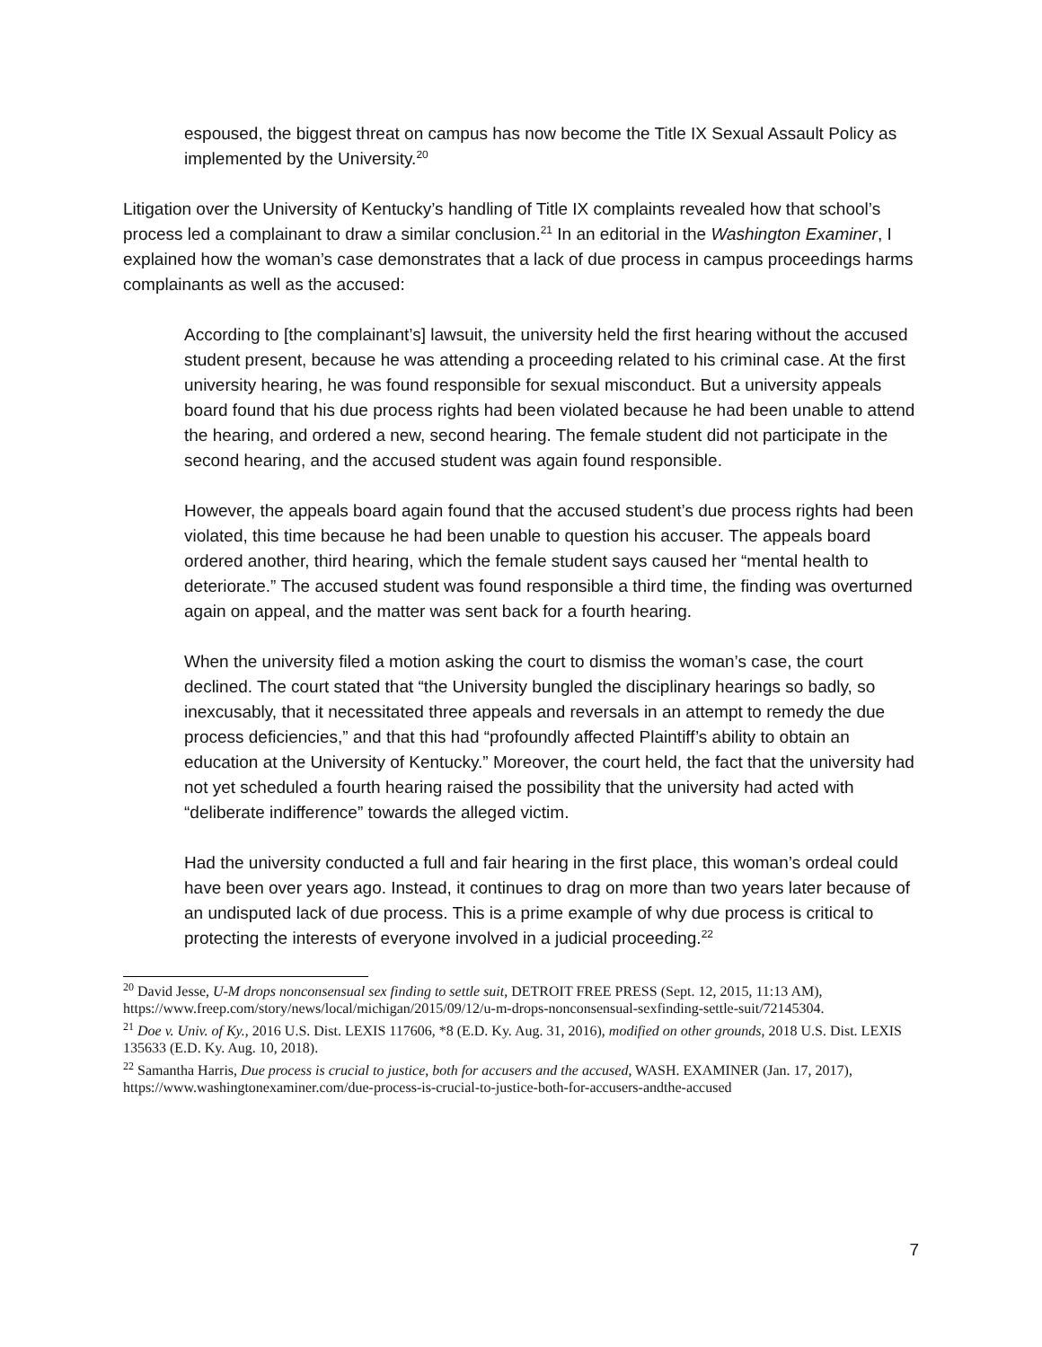espoused, the biggest threat on campus has now become the Title IX Sexual Assault Policy as implemented by the University.<sup>20</sup>
Litigation over the University of Kentucky’s handling of Title IX complaints revealed how that school’s process led a complainant to draw a similar conclusion.<sup>21</sup> In an editorial in the Washington Examiner, I explained how the woman’s case demonstrates that a lack of due process in campus proceedings harms complainants as well as the accused:
According to [the complainant’s] lawsuit, the university held the first hearing without the accused student present, because he was attending a proceeding related to his criminal case. At the first university hearing, he was found responsible for sexual misconduct. But a university appeals board found that his due process rights had been violated because he had been unable to attend the hearing, and ordered a new, second hearing. The female student did not participate in the second hearing, and the accused student was again found responsible.
However, the appeals board again found that the accused student’s due process rights had been violated, this time because he had been unable to question his accuser. The appeals board ordered another, third hearing, which the female student says caused her “mental health to deteriorate.” The accused student was found responsible a third time, the finding was overturned again on appeal, and the matter was sent back for a fourth hearing.
When the university filed a motion asking the court to dismiss the woman’s case, the court declined. The court stated that “the University bungled the disciplinary hearings so badly, so inexcusably, that it necessitated three appeals and reversals in an attempt to remedy the due process deficiencies,” and that this had “profoundly affected Plaintiff’s ability to obtain an education at the University of Kentucky.” Moreover, the court held, the fact that the university had not yet scheduled a fourth hearing raised the possibility that the university had acted with “deliberate indifference” towards the alleged victim.
Had the university conducted a full and fair hearing in the first place, this woman’s ordeal could have been over years ago. Instead, it continues to drag on more than two years later because of an undisputed lack of due process. This is a prime example of why due process is critical to protecting the interests of everyone involved in a judicial proceeding.<sup>22</sup>
<sup>20</sup> David Jesse, U-M drops nonconsensual sex finding to settle suit, DETROIT FREE PRESS (Sept. 12, 2015, 11:13 AM), https://www.freep.com/story/news/local/michigan/2015/09/12/u-m-drops-nonconsensual-sexfinding-settle-suit/72145304.
<sup>21</sup> Doe v. Univ. of Ky., 2016 U.S. Dist. LEXIS 117606, *8 (E.D. Ky. Aug. 31, 2016), modified on other grounds, 2018 U.S. Dist. LEXIS 135633 (E.D. Ky. Aug. 10, 2018).
<sup>22</sup> Samantha Harris, Due process is crucial to justice, both for accusers and the accused, WASH. EXAMINER (Jan. 17, 2017), https://www.washingtonexaminer.com/due-process-is-crucial-to-justice-both-for-accusers-andthe-accused
7